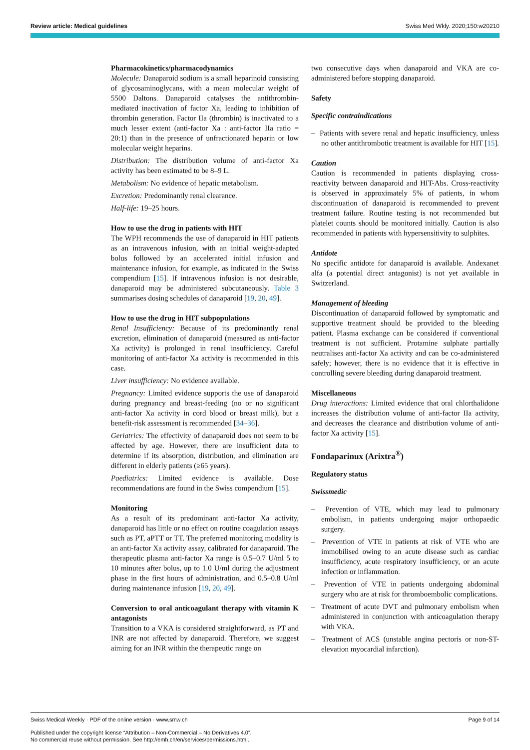Review article: Medical guidelines Swiss Med Wkly. 2020;150:w20210
Pharmacokinetics/pharmacodynamics
Molecule: Danaparoid sodium is a small heparinoid consisting of glycosaminoglycans, with a mean molecular weight of 5500 Daltons. Danaparoid catalyses the antithrombin-mediated inactivation of factor Xa, leading to inhibition of thrombin generation. Factor IIa (thrombin) is inactivated to a much lesser extent (anti-factor Xa : anti-factor IIa ratio = 20:1) than in the presence of unfractionated heparin or low molecular weight heparins.
Distribution: The distribution volume of anti-factor Xa activity has been estimated to be 8–9 L.
Metabolism: No evidence of hepatic metabolism.
Excretion: Predominantly renal clearance.
Half-life: 19–25 hours.
How to use the drug in patients with HIT
The WPH recommends the use of danaparoid in HIT patients as an intravenous infusion, with an initial weight-adapted bolus followed by an accelerated initial infusion and maintenance infusion, for example, as indicated in the Swiss compendium [15]. If intravenous infusion is not desirable, danaparoid may be administered subcutaneously. Table 3 summarises dosing schedules of danaparoid [19, 20, 49].
How to use the drug in HIT subpopulations
Renal Insufficiency: Because of its predominantly renal excretion, elimination of danaparoid (measured as anti-factor Xa activity) is prolonged in renal insufficiency. Careful monitoring of anti-factor Xa activity is recommended in this case.
Liver insufficiency: No evidence available.
Pregnancy: Limited evidence supports the use of danaparoid during pregnancy and breast-feeding (no or no significant anti-factor Xa activity in cord blood or breast milk), but a benefit-risk assessment is recommended [34–36].
Geriatrics: The effectivity of danaparoid does not seem to be affected by age. However, there are insufficient data to determine if its absorption, distribution, and elimination are different in elderly patients (≥65 years).
Paediatrics: Limited evidence is available. Dose recommendations are found in the Swiss compendium [15].
Monitoring
As a result of its predominant anti-factor Xa activity, danaparoid has little or no effect on routine coagulation assays such as PT, aPTT or TT. The preferred monitoring modality is an anti-factor Xa activity assay, calibrated for danaparoid. The therapeutic plasma anti-factor Xa range is 0.5–0.7 U/ml 5 to 10 minutes after bolus, up to 1.0 U/ml during the adjustment phase in the first hours of administration, and 0.5–0.8 U/ml during maintenance infusion [19, 20, 49].
Conversion to oral anticoagulant therapy with vitamin K antagonists
Transition to a VKA is considered straightforward, as PT and INR are not affected by danaparoid. Therefore, we suggest aiming for an INR within the therapeutic range on
two consecutive days when danaparoid and VKA are co-administered before stopping danaparoid.
Safety
Specific contraindications
– Patients with severe renal and hepatic insufficiency, unless no other antithrombotic treatment is available for HIT [15].
Caution
Caution is recommended in patients displaying cross-reactivity between danaparoid and HIT-Abs. Cross-reactivity is observed in approximately 5% of patients, in whom discontinuation of danaparoid is recommended to prevent treatment failure. Routine testing is not recommended but platelet counts should be monitored initially. Caution is also recommended in patients with hypersensitivity to sulphites.
Antidote
No specific antidote for danaparoid is available. Andexanet alfa (a potential direct antagonist) is not yet available in Switzerland.
Management of bleeding
Discontinuation of danaparoid followed by symptomatic and supportive treatment should be provided to the bleeding patient. Plasma exchange can be considered if conventional treatment is not sufficient. Protamine sulphate partially neutralises anti-factor Xa activity and can be co-administered safely; however, there is no evidence that it is effective in controlling severe bleeding during danaparoid treatment.
Miscellaneous
Drug interactions: Limited evidence that oral chlorthalidone increases the distribution volume of anti-factor IIa activity, and decreases the clearance and distribution volume of anti-factor Xa activity [15].
Fondaparinux (Arixtra<sup>®</sup>)
Regulatory status
Swissmedic
– Prevention of VTE, which may lead to pulmonary embolism, in patients undergoing major orthopaedic surgery.
– Prevention of VTE in patients at risk of VTE who are immobilised owing to an acute disease such as cardiac insufficiency, acute respiratory insufficiency, or an acute infection or inflammation.
– Prevention of VTE in patients undergoing abdominal surgery who are at risk for thromboembolic complications.
– Treatment of acute DVT and pulmonary embolism when administered in conjunction with anticoagulation therapy with VKA.
– Treatment of ACS (unstable angina pectoris or non-ST-elevation myocardial infarction).
Swiss Medical Weekly · PDF of the online version · www.smw.ch Page 9 of 14
Published under the copyright license “Attribution – Non-Commercial – No Derivatives 4.0”.
No commercial reuse without permission. See http://emh.ch/en/services/permissions.html.